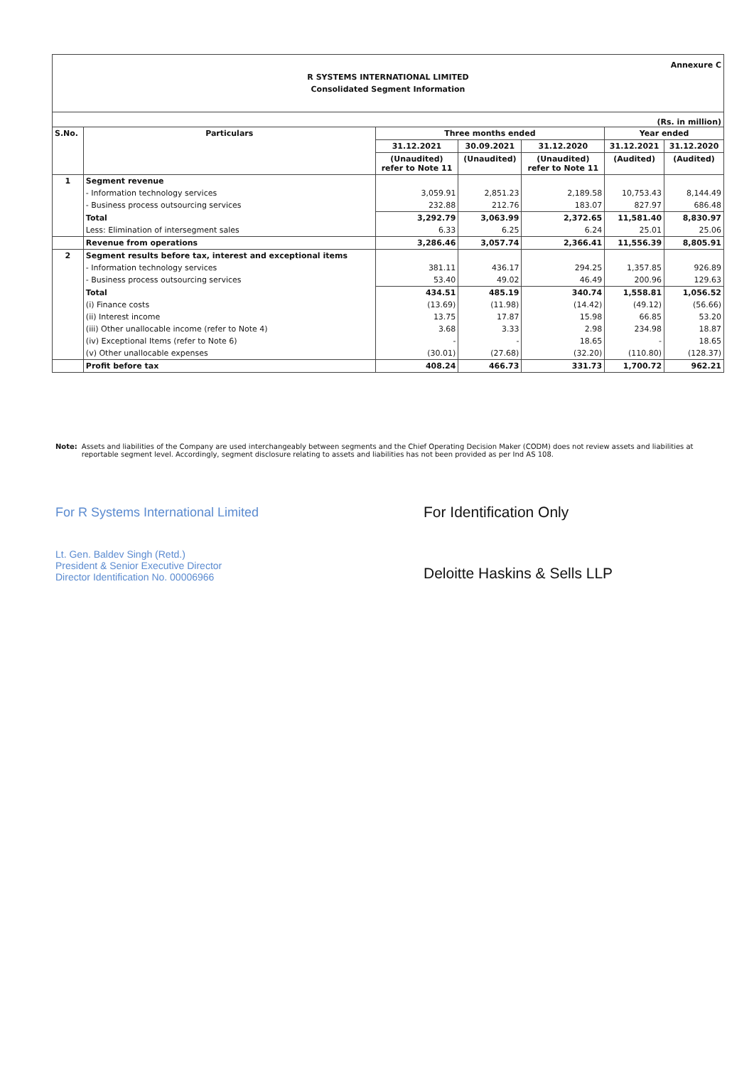Annexure C
R SYSTEMS INTERNATIONAL LIMITED
Consolidated Segment Information
(Rs. in million)
| S.No. | Particulars | Three months ended | | | Year ended | |
| --- | --- | --- | --- | --- | --- | --- |
| | | 31.12.2021 | 30.09.2021 | 31.12.2020 | 31.12.2021 | 31.12.2020 |
| | | (Unaudited) refer to Note 11 | (Unaudited) | (Unaudited) refer to Note 11 | (Audited) | (Audited) |
| 1 | Segment revenue | | | | | |
| | - Information technology services | 3,059.91 | 2,851.23 | 2,189.58 | 10,753.43 | 8,144.49 |
| | - Business process outsourcing services | 232.88 | 212.76 | 183.07 | 827.97 | 686.48 |
| | Total | 3,292.79 | 3,063.99 | 2,372.65 | 11,581.40 | 8,830.97 |
| | Less: Elimination of intersegment sales | 6.33 | 6.25 | 6.24 | 25.01 | 25.06 |
| | Revenue from operations | 3,286.46 | 3,057.74 | 2,366.41 | 11,556.39 | 8,805.91 |
| 2 | Segment results before tax, interest and exceptional items | | | | | |
| | - Information technology services | 381.11 | 436.17 | 294.25 | 1,357.85 | 926.89 |
| | - Business process outsourcing services | 53.40 | 49.02 | 46.49 | 200.96 | 129.63 |
| | Total | 434.51 | 485.19 | 340.74 | 1,558.81 | 1,056.52 |
| | (i) Finance costs | (13.69) | (11.98) | (14.42) | (49.12) | (56.66) |
| | (ii) Interest income | 13.75 | 17.87 | 15.98 | 66.85 | 53.20 |
| | (iii) Other unallocable income (refer to Note 4) | 3.68 | 3.33 | 2.98 | 234.98 | 18.87 |
| | (iv) Exceptional Items (refer to Note 6) | - | - | 18.65 | - | 18.65 |
| | (v) Other unallocable expenses | (30.01) | (27.68) | (32.20) | (110.80) | (128.37) |
| | Profit before tax | 408.24 | 466.73 | 331.73 | 1,700.72 | 962.21 |
Note: Assets and liabilities of the Company are used interchangeably between segments and the Chief Operating Decision Maker (CODM) does not review assets and liabilities at reportable segment level. Accordingly, segment disclosure relating to assets and liabilities has not been provided as per Ind AS 108.
For R Systems International Limited
Lt. Gen. Baldev Singh (Retd.)
President & Senior Executive Director
Director Identification No. 00006966
For Identification Only
Deloitte Haskins & Sells LLP